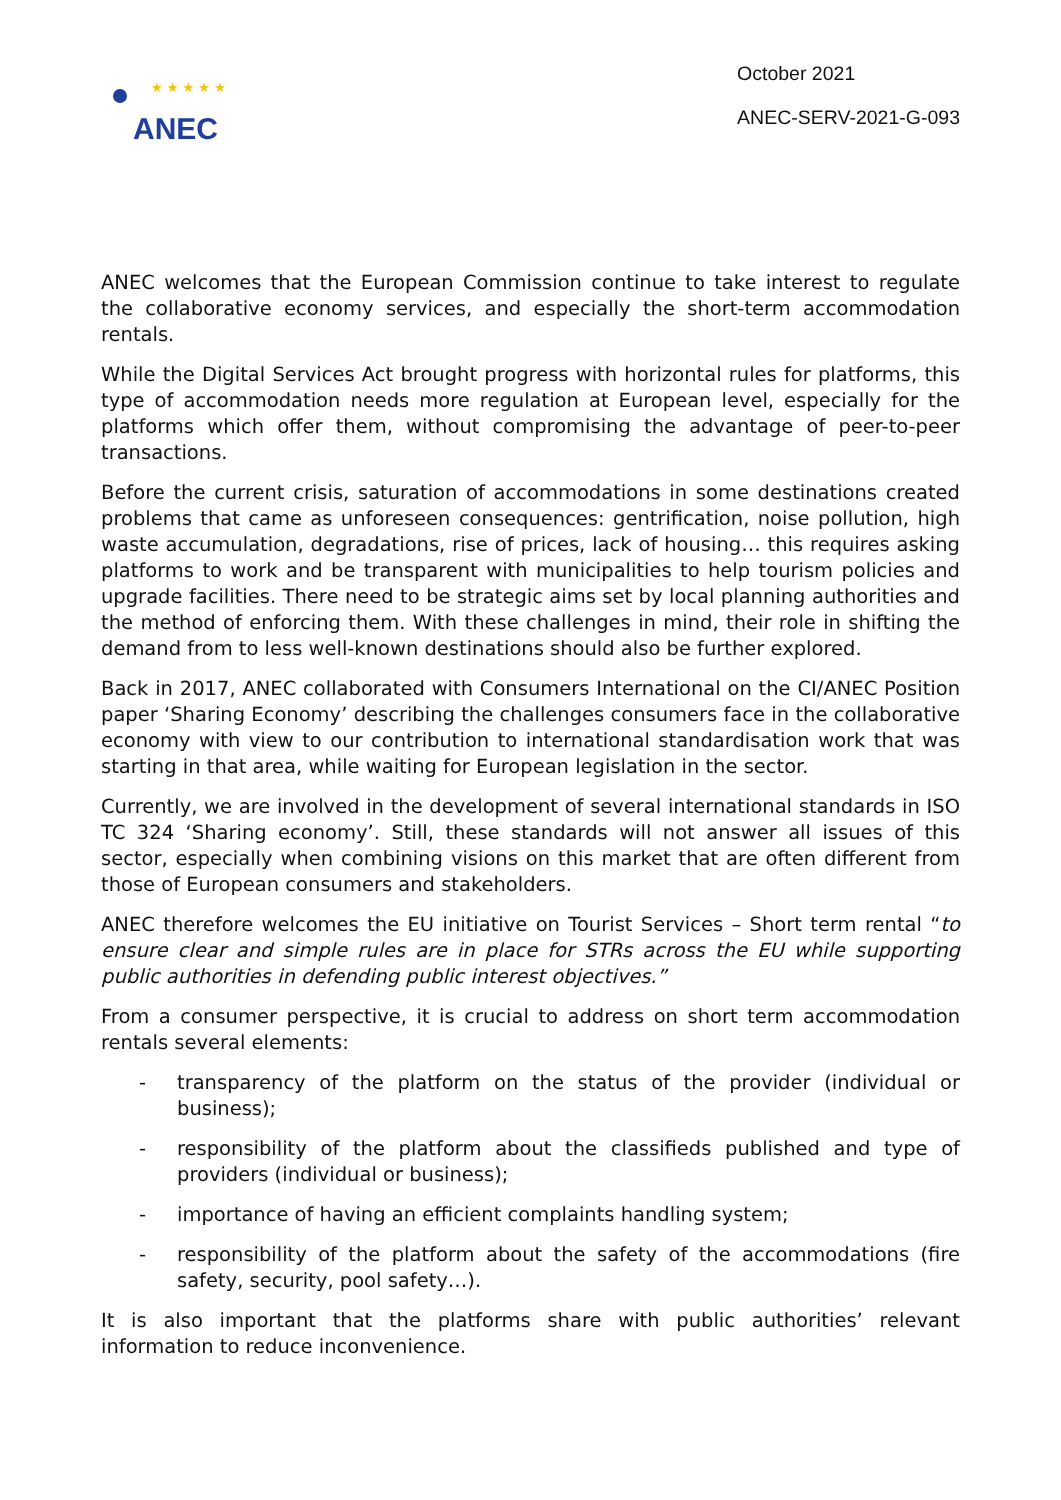★ ★ ★ ★ ★
ANEC
October 2021
ANEC-SERV-2021-G-093
ANEC welcomes that the European Commission continue to take interest to regulate the collaborative economy services, and especially the short-term accommodation rentals.
While the Digital Services Act brought progress with horizontal rules for platforms, this type of accommodation needs more regulation at European level, especially for the platforms which offer them, without compromising the advantage of peer-to-peer transactions.
Before the current crisis, saturation of accommodations in some destinations created problems that came as unforeseen consequences: gentrification, noise pollution, high waste accumulation, degradations, rise of prices, lack of housing… this requires asking platforms to work and be transparent with municipalities to help tourism policies and upgrade facilities. There need to be strategic aims set by local planning authorities and the method of enforcing them. With these challenges in mind, their role in shifting the demand from to less well-known destinations should also be further explored.
Back in 2017, ANEC collaborated with Consumers International on the CI/ANEC Position paper ‘Sharing Economy’ describing the challenges consumers face in the collaborative economy with view to our contribution to international standardisation work that was starting in that area, while waiting for European legislation in the sector.
Currently, we are involved in the development of several international standards in ISO TC 324 ‘Sharing economy’. Still, these standards will not answer all issues of this sector, especially when combining visions on this market that are often different from those of European consumers and stakeholders.
ANEC therefore welcomes the EU initiative on Tourist Services – Short term rental “to ensure clear and simple rules are in place for STRs across the EU while supporting public authorities in defending public interest objectives.”
From a consumer perspective, it is crucial to address on short term accommodation rentals several elements:
- transparency of the platform on the status of the provider (individual or business);
- responsibility of the platform about the classifieds published and type of providers (individual or business);
- importance of having an efficient complaints handling system;
- responsibility of the platform about the safety of the accommodations (fire safety, security, pool safety…).
It is also important that the platforms share with public authorities’ relevant information to reduce inconvenience.